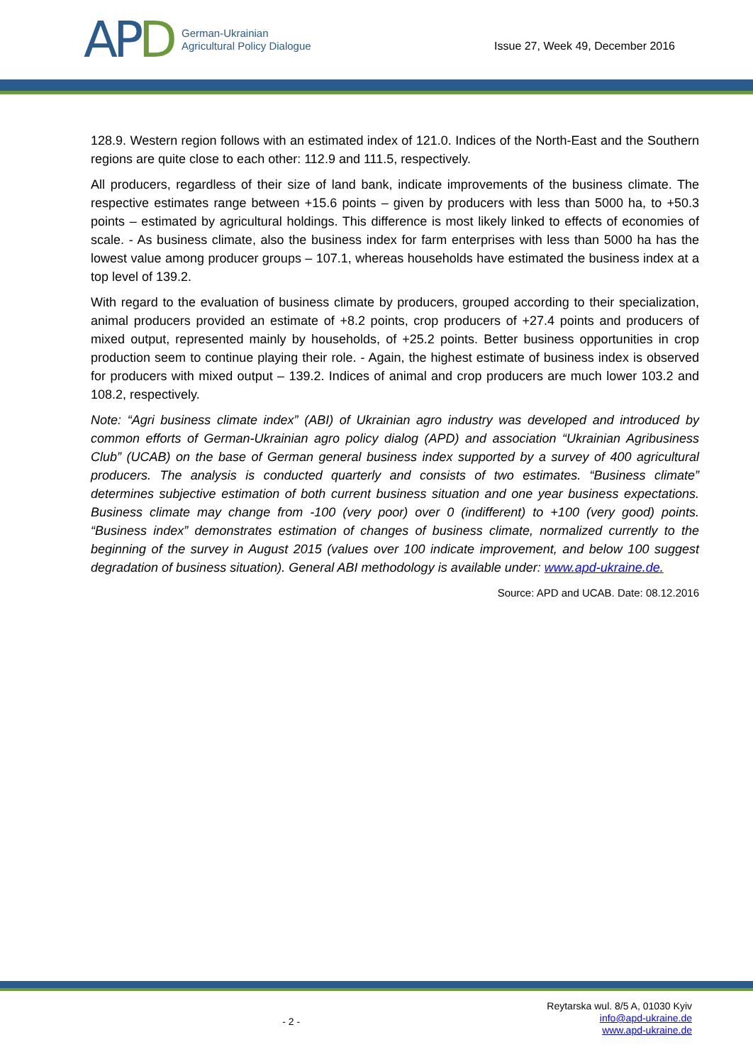APD
German-Ukrainian
Agricultural Policy Dialogue
Issue 27, Week 49, December 2016
128.9. Western region follows with an estimated index of 121.0. Indices of the North-East and the Southern regions are quite close to each other: 112.9 and 111.5, respectively.
All producers, regardless of their size of land bank, indicate improvements of the business climate. The respective estimates range between +15.6 points – given by producers with less than 5000 ha, to +50.3 points – estimated by agricultural holdings. This difference is most likely linked to effects of economies of scale. - As business climate, also the business index for farm enterprises with less than 5000 ha has the lowest value among producer groups – 107.1, whereas households have estimated the business index at a top level of 139.2.
With regard to the evaluation of business climate by producers, grouped according to their specialization, animal producers provided an estimate of +8.2 points, crop producers of +27.4 points and producers of mixed output, represented mainly by households, of +25.2 points. Better business opportunities in crop production seem to continue playing their role. - Again, the highest estimate of business index is observed for producers with mixed output – 139.2. Indices of animal and crop producers are much lower 103.2 and 108.2, respectively.
Note: “Agri business climate index” (ABI) of Ukrainian agro industry was developed and introduced by common efforts of German-Ukrainian agro policy dialog (APD) and association “Ukrainian Agribusiness Club” (UCAB) on the base of German general business index supported by a survey of 400 agricultural producers. The analysis is conducted quarterly and consists of two estimates. “Business climate” determines subjective estimation of both current business situation and one year business expectations. Business climate may change from -100 (very poor) over 0 (indifferent) to +100 (very good) points. “Business index” demonstrates estimation of changes of business climate, normalized currently to the beginning of the survey in August 2015 (values over 100 indicate improvement, and below 100 suggest degradation of business situation). General ABI methodology is available under: www.apd-ukraine.de.
Source: APD and UCAB. Date: 08.12.2016
- 2 -
Reytarska wul. 8/5 A, 01030 Kyiv
info@apd-ukraine.de
www.apd-ukraine.de